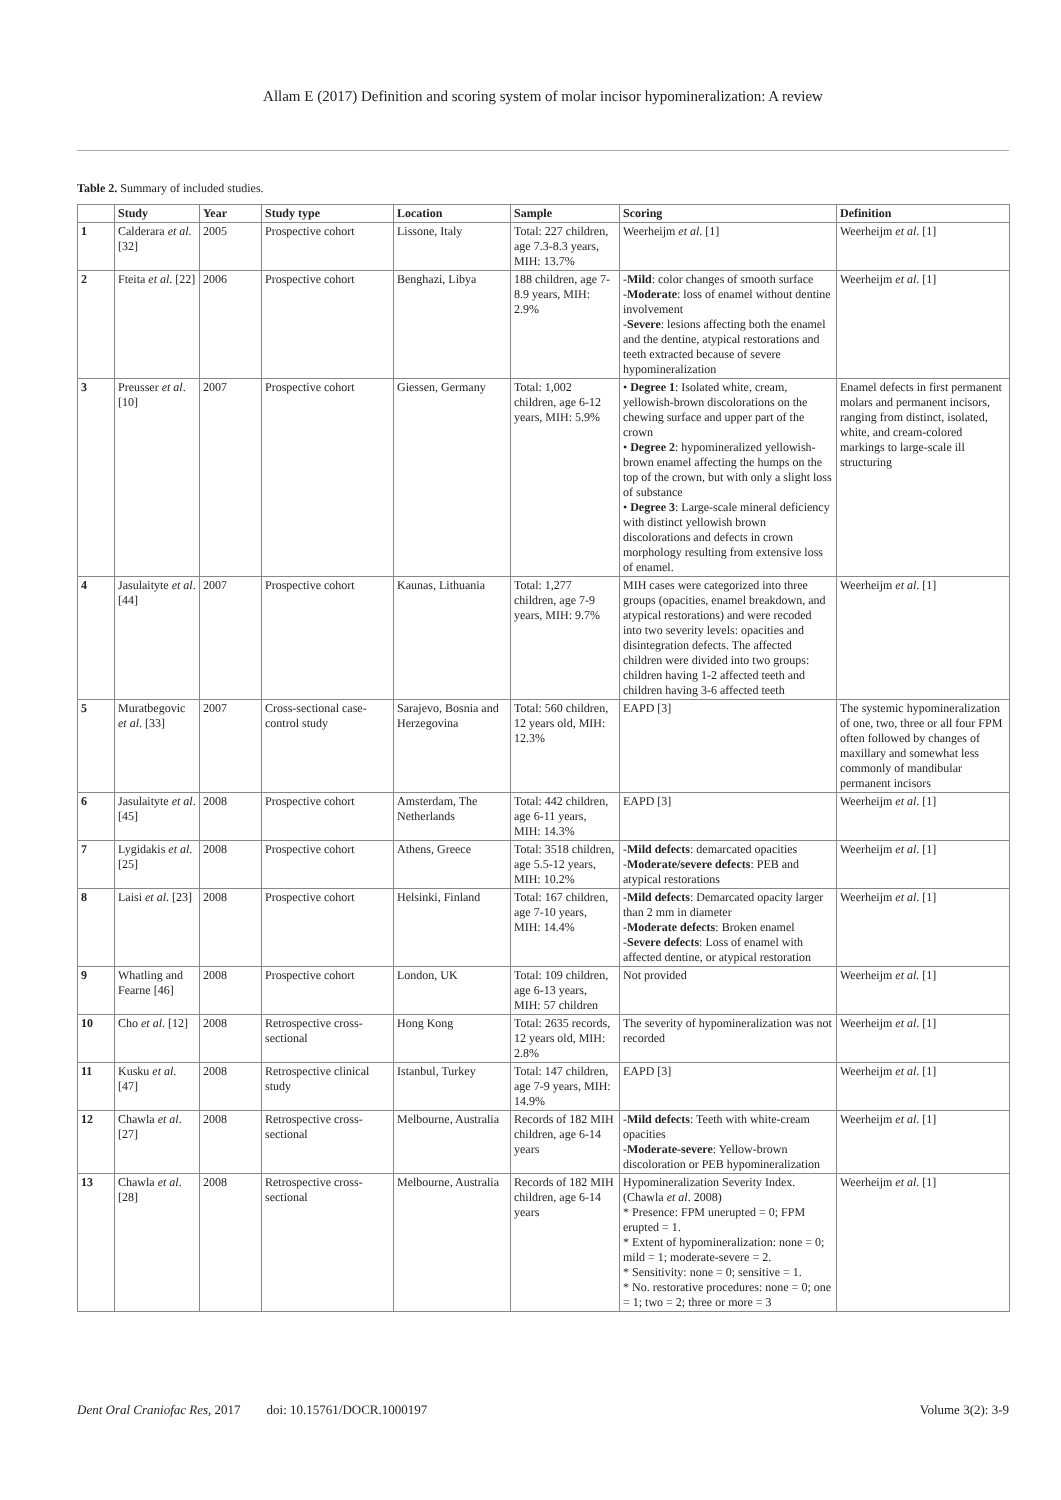Allam E (2017) Definition and scoring system of molar incisor hypomineralization: A review
Table 2. Summary of included studies.
| | Study | Year | Study type | Location | Sample | Scoring | Definition |
| --- | --- | --- | --- | --- | --- | --- | --- |
| 1 | Calderara et al. [32] | 2005 | Prospective cohort | Lissone, Italy | Total: 227 children, age 7.3-8.3 years, MIH: 13.7% | Weerheijm et al . [1] | Weerheijm et al . [1] |
| 2 | Fteita et al . [22] | 2006 | Prospective cohort | Benghazi, Libya | 188 children, age 7-8.9 years, MIH: 2.9% | - Mild : color changes of smooth surface - Moderate : loss of enamel without dentine involvement - Severe : lesions affecting both the enamel and the dentine, atypical restorations and teeth extracted because of severe hypomineralization | Weerheijm et al . [1] |
| 3 | Preusser et al . [10] | 2007 | Prospective cohort | Giessen, Germany | Total: 1,002 children, age 6-12 years, MIH: 5.9% | • Degree 1 : Isolated white, cream, yellowish-brown discolorations on the chewing surface and upper part of the crown • Degree 2 : hypomineralized yellowish-brown enamel affecting the humps on the top of the crown, but with only a slight loss of substance • Degree 3 : Large-scale mineral deficiency with distinct yellowish brown discolorations and defects in crown morphology resulting from extensive loss of enamel. | Enamel defects in first permanent molars and permanent incisors, ranging from distinct, isolated, white, and cream-colored markings to large-scale ill structuring |
| 4 | Jasulaityte et al . [44] | 2007 | Prospective cohort | Kaunas, Lithuania | Total: 1,277 children, age 7-9 years, MIH: 9.7% | MIH cases were categorized into three groups (opacities, enamel breakdown, and atypical restorations) and were recoded into two severity levels: opacities and disintegration defects. The affected children were divided into two groups: children having 1-2 affected teeth and children having 3-6 affected teeth | Weerheijm et al . [1] |
| 5 | Muratbegovic et al . [33] | 2007 | Cross-sectional case-control study | Sarajevo, Bosnia and Herzegovina | Total: 560 children, 12 years old, MIH: 12.3% | EAPD [3] | The systemic hypomineralization of one, two, three or all four FPM often followed by changes of maxillary and somewhat less commonly of mandibular permanent incisors |
| 6 | Jasulaityte et al . [45] | 2008 | Prospective cohort | Amsterdam, The Netherlands | Total: 442 children, age 6-11 years, MIH: 14.3% | EAPD [3] | Weerheijm et al . [1] |
| 7 | Lygidakis et al . [25] | 2008 | Prospective cohort | Athens, Greece | Total: 3518 children, age 5.5-12 years, MIH: 10.2% | - Mild defects : demarcated opacities - Moderate/severe defects : PEB and atypical restorations | Weerheijm et al . [1] |
| 8 | Laisi et al . [23] | 2008 | Prospective cohort | Helsinki, Finland | Total: 167 children, age 7-10 years, MIH: 14.4% | - Mild defects : Demarcated opacity larger than 2 mm in diameter - Moderate defects : Broken enamel - Severe defects : Loss of enamel with affected dentine, or atypical restoration | Weerheijm et al . [1] |
| 9 | Whatling and Fearne [46] | 2008 | Prospective cohort | London, UK | Total: 109 children, age 6-13 years, MIH: 57 children | Not provided | Weerheijm et al. [1] |
| 10 | Cho et al . [12] | 2008 | Retrospective cross-sectional | Hong Kong | Total: 2635 records, 12 years old, MIH: 2.8% | The severity of hypomineralization was not recorded | Weerheijm et al . [1] |
| 11 | Kusku et al . [47] | 2008 | Retrospective clinical study | Istanbul, Turkey | Total: 147 children, age 7-9 years, MIH: 14.9% | EAPD [3] | Weerheijm et al . [1] |
| 12 | Chawla et al . [27] | 2008 | Retrospective cross-sectional | Melbourne, Australia | Records of 182 MIH children, age 6-14 years | - Mild defects : Teeth with white-cream opacities - Moderate-severe : Yellow-brown discoloration or PEB hypomineralization | Weerheijm et al . [1] |
| 13 | Chawla et al . [28] | 2008 | Retrospective cross-sectional | Melbourne, Australia | Records of 182 MIH children, age 6-14 years | Hypomineralization Severity Index. (Chawla et al . 2008) * Presence: FPM unerupted = 0; FPM erupted = 1. * Extent of hypomineralization: none = 0; mild = 1; moderate-severe = 2. * Sensitivity: none = 0; sensitive = 1. * No. restorative procedures: none = 0; one = 1; two = 2; three or more = 3 | Weerheijm et al . [1] |
Dent Oral Craniofac Res, 2017 doi: 10.15761/DOCR.1000197 Volume 3(2): 3-9